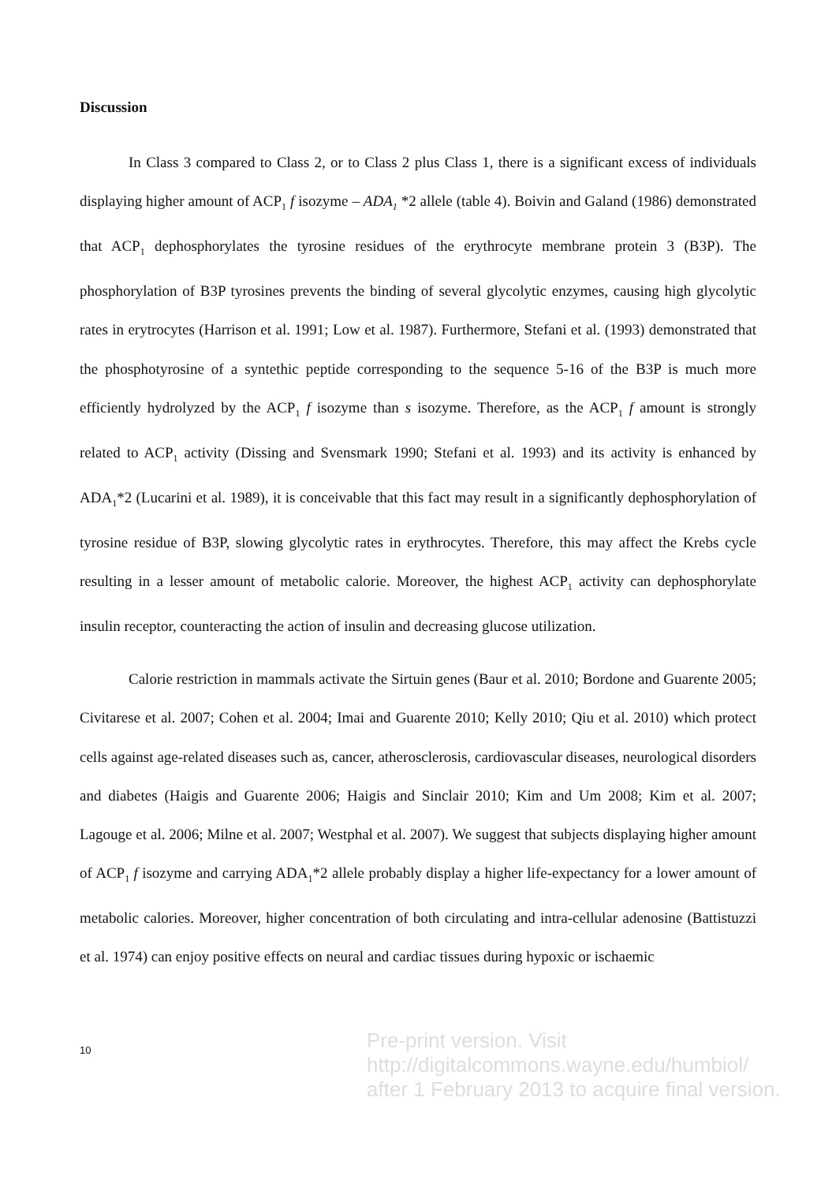Discussion
In Class 3 compared to Class 2, or to Class 2 plus Class 1, there is a significant excess of individuals displaying higher amount of ACP<sub>1</sub> f isozyme – ADA<sub>1</sub> *2 allele (table 4). Boivin and Galand (1986) demonstrated that ACP<sub>1</sub> dephosphorylates the tyrosine residues of the erythrocyte membrane protein 3 (B3P). The phosphorylation of B3P tyrosines prevents the binding of several glycolytic enzymes, causing high glycolytic rates in erytrocytes (Harrison et al. 1991; Low et al. 1987). Furthermore, Stefani et al. (1993) demonstrated that the phosphotyrosine of a syntethic peptide corresponding to the sequence 5-16 of the B3P is much more efficiently hydrolyzed by the ACP<sub>1</sub> f isozyme than s isozyme. Therefore, as the ACP<sub>1</sub> f amount is strongly related to ACP<sub>1</sub> activity (Dissing and Svensmark 1990; Stefani et al. 1993) and its activity is enhanced by ADA<sub>1</sub>*2 (Lucarini et al. 1989), it is conceivable that this fact may result in a significantly dephosphorylation of tyrosine residue of B3P, slowing glycolytic rates in erythrocytes. Therefore, this may affect the Krebs cycle resulting in a lesser amount of metabolic calorie. Moreover, the highest ACP<sub>1</sub> activity can dephosphorylate insulin receptor, counteracting the action of insulin and decreasing glucose utilization.
Calorie restriction in mammals activate the Sirtuin genes (Baur et al. 2010; Bordone and Guarente 2005; Civitarese et al. 2007; Cohen et al. 2004; Imai and Guarente 2010; Kelly 2010; Qiu et al. 2010) which protect cells against age-related diseases such as, cancer, atherosclerosis, cardiovascular diseases, neurological disorders and diabetes (Haigis and Guarente 2006; Haigis and Sinclair 2010; Kim and Um 2008; Kim et al. 2007; Lagouge et al. 2006; Milne et al. 2007; Westphal et al. 2007). We suggest that subjects displaying higher amount of ACP<sub>1</sub> f isozyme and carrying ADA<sub>1</sub>*2 allele probably display a higher life-expectancy for a lower amount of metabolic calories. Moreover, higher concentration of both circulating and intra-cellular adenosine (Battistuzzi et al. 1974) can enjoy positive effects on neural and cardiac tissues during hypoxic or ischaemic
10
Pre-print version. Visit
http://digitalcommons.wayne.edu/humbiol/
after 1 February 2013 to acquire final version.